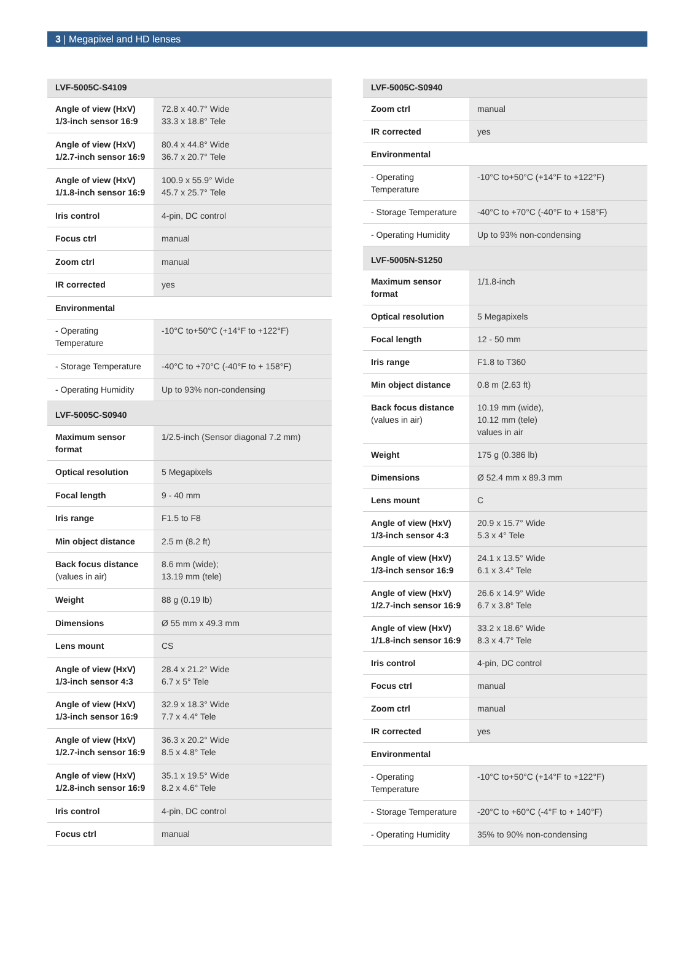3 | Megapixel and HD lenses
| LVF-5005C-S4109 | |
| --- | --- |
| Angle of view (HxV) 1/3-inch sensor 16:9 | 72.8 x 40.7° Wide 33.3 x 18.8° Tele |
| Angle of view (HxV) 1/2.7-inch sensor 16:9 | 80.4 x 44.8° Wide 36.7 x 20.7° Tele |
| Angle of view (HxV) 1/1.8-inch sensor 16:9 | 100.9 x 55.9° Wide 45.7 x 25.7° Tele |
| Iris control | 4-pin, DC control |
| Focus ctrl | manual |
| Zoom ctrl | manual |
| IR corrected | yes |
| Environmental | |
| - Operating Temperature | -10°C to+50°C (+14°F to +122°F) |
| - Storage Temperature | -40°C to +70°C (-40°F to + 158°F) |
| - Operating Humidity | Up to 93% non-condensing |
| LVF-5005C-S0940 | |
| Maximum sensor format | 1/2.5-inch (Sensor diagonal 7.2 mm) |
| Optical resolution | 5 Megapixels |
| Focal length | 9 - 40 mm |
| Iris range | F1.5 to F8 |
| Min object distance | 2.5 m (8.2 ft) |
| Back focus distance (values in air) | 8.6 mm (wide); 13.19 mm (tele) |
| Weight | 88 g (0.19 lb) |
| Dimensions | Ø 55 mm x 49.3 mm |
| Lens mount | CS |
| Angle of view (HxV) 1/3-inch sensor 4:3 | 28.4 x 21.2° Wide 6.7 x 5° Tele |
| Angle of view (HxV) 1/3-inch sensor 16:9 | 32.9 x 18.3° Wide 7.7 x 4.4° Tele |
| Angle of view (HxV) 1/2.7-inch sensor 16:9 | 36.3 x 20.2° Wide 8.5 x 4.8° Tele |
| Angle of view (HxV) 1/2.8-inch sensor 16:9 | 35.1 x 19.5° Wide 8.2 x 4.6° Tele |
| Iris control | 4-pin, DC control |
| Focus ctrl | manual |
| LVF-5005C-S0940 | |
| --- | --- |
| Zoom ctrl | manual |
| IR corrected | yes |
| Environmental | |
| - Operating Temperature | -10°C to+50°C (+14°F to +122°F) |
| - Storage Temperature | -40°C to +70°C (-40°F to + 158°F) |
| - Operating Humidity | Up to 93% non-condensing |
| LVF-5005N-S1250 | |
| Maximum sensor format | 1/1.8-inch |
| Optical resolution | 5 Megapixels |
| Focal length | 12 - 50 mm |
| Iris range | F1.8 to T360 |
| Min object distance | 0.8 m (2.63 ft) |
| Back focus distance (values in air) | 10.19 mm (wide), 10.12 mm (tele) values in air |
| Weight | 175 g (0.386 lb) |
| Dimensions | Ø 52.4 mm x 89.3 mm |
| Lens mount | C |
| Angle of view (HxV) 1/3-inch sensor 4:3 | 20.9 x 15.7° Wide 5.3 x 4° Tele |
| Angle of view (HxV) 1/3-inch sensor 16:9 | 24.1 x 13.5° Wide 6.1 x 3.4° Tele |
| Angle of view (HxV) 1/2.7-inch sensor 16:9 | 26.6 x 14.9° Wide 6.7 x 3.8° Tele |
| Angle of view (HxV) 1/1.8-inch sensor 16:9 | 33.2 x 18.6° Wide 8.3 x 4.7° Tele |
| Iris control | 4-pin, DC control |
| Focus ctrl | manual |
| Zoom ctrl | manual |
| IR corrected | yes |
| Environmental | |
| - Operating Temperature | -10°C to+50°C (+14°F to +122°F) |
| - Storage Temperature | -20°C to +60°C (-4°F to + 140°F) |
| - Operating Humidity | 35% to 90% non-condensing |